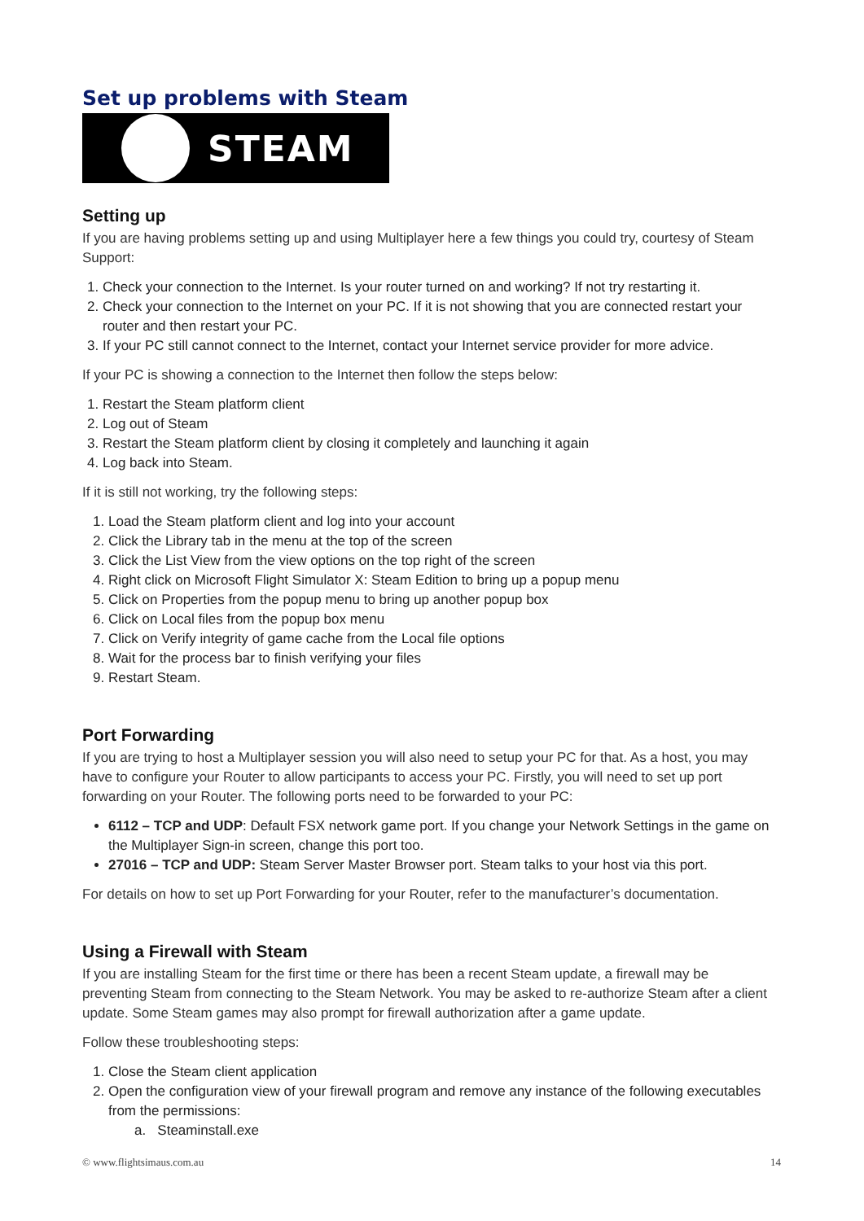Set up problems with Steam
STEAM
Setting up
If you are having problems setting up and using Multiplayer here a few things you could try, courtesy of Steam Support:
1. Check your connection to the Internet. Is your router turned on and working? If not try restarting it.
2. Check your connection to the Internet on your PC. If it is not showing that you are connected restart your router and then restart your PC.
3. If your PC still cannot connect to the Internet, contact your Internet service provider for more advice.
If your PC is showing a connection to the Internet then follow the steps below:
1. Restart the Steam platform client
2. Log out of Steam
3. Restart the Steam platform client by closing it completely and launching it again
4. Log back into Steam.
If it is still not working, try the following steps:
1. Load the Steam platform client and log into your account
2. Click the Library tab in the menu at the top of the screen
3. Click the List View from the view options on the top right of the screen
4. Right click on Microsoft Flight Simulator X: Steam Edition to bring up a popup menu
5. Click on Properties from the popup menu to bring up another popup box
6. Click on Local files from the popup box menu
7. Click on Verify integrity of game cache from the Local file options
8. Wait for the process bar to finish verifying your files
9. Restart Steam.
Port Forwarding
If you are trying to host a Multiplayer session you will also need to setup your PC for that. As a host, you may have to configure your Router to allow participants to access your PC. Firstly, you will need to set up port forwarding on your Router. The following ports need to be forwarded to your PC:
6112 – TCP and UDP: Default FSX network game port. If you change your Network Settings in the game on the Multiplayer Sign-in screen, change this port too.
27016 – TCP and UDP: Steam Server Master Browser port. Steam talks to your host via this port.
For details on how to set up Port Forwarding for your Router, refer to the manufacturer’s documentation.
Using a Firewall with Steam
If you are installing Steam for the first time or there has been a recent Steam update, a firewall may be preventing Steam from connecting to the Steam Network. You may be asked to re-authorize Steam after a client update. Some Steam games may also prompt for firewall authorization after a game update.
Follow these troubleshooting steps:
1. Close the Steam client application
2. Open the configuration view of your firewall program and remove any instance of the following executables from the permissions:
a. Steaminstall.exe
© www.flightsimaus.com.au 14